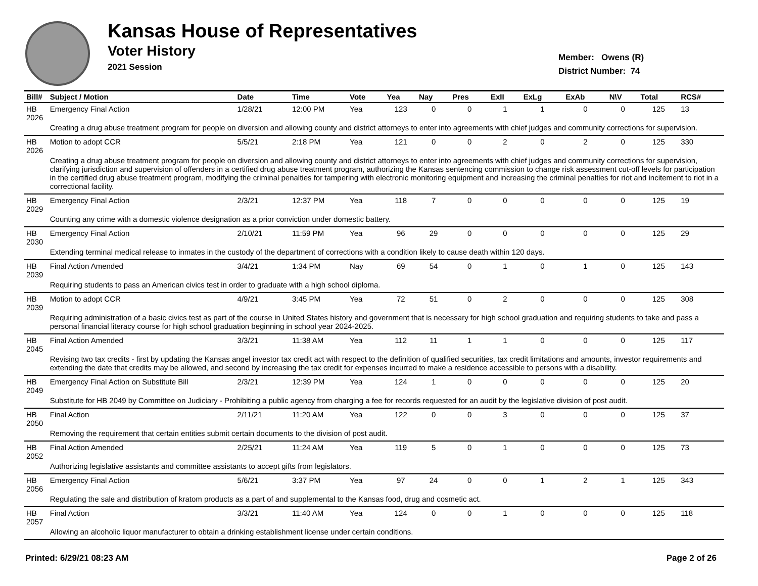Kansas House of Representatives
Voter History
2021 Session
Member: Owens (R)
District Number: 74
| Bill# | Subject / Motion | Date | Time | Vote | Yea | Nay | Pres | ExII | ExLg | ExAb | N\V | Total | RCS# |
| --- | --- | --- | --- | --- | --- | --- | --- | --- | --- | --- | --- | --- | --- |
| HB 2026 | Emergency Final Action | 1/28/21 | 12:00 PM | Yea | 123 | 0 | 0 | 1 | 1 | 0 | 0 | 125 | 13 |
| | Creating a drug abuse treatment program for people on diversion and allowing county and district attorneys to enter into agreements with chief judges and community corrections for supervision. | | | | | | | | | | | | |
| HB 2026 | Motion to adopt CCR | 5/5/21 | 2:18 PM | Yea | 121 | 0 | 0 | 2 | 0 | 2 | 0 | 125 | 330 |
| | Creating a drug abuse treatment program for people on diversion and allowing county and district attorneys to enter into agreements with chief judges and community corrections for supervision, clarifying jurisdiction and supervision of offenders in a certified drug abuse treatment program, authorizing the Kansas sentencing commission to change risk assessment cut-off levels for participation in the certified drug abuse treatment program, modifying the criminal penalties for tampering with electronic monitoring equipment and increasing the criminal penalties for riot and incitement to riot in a correctional facility. | | | | | | | | | | | | |
| HB 2029 | Emergency Final Action | 2/3/21 | 12:37 PM | Yea | 118 | 7 | 0 | 0 | 0 | 0 | 0 | 125 | 19 |
| | Counting any crime with a domestic violence designation as a prior conviction under domestic battery. | | | | | | | | | | | | |
| HB 2030 | Emergency Final Action | 2/10/21 | 11:59 PM | Yea | 96 | 29 | 0 | 0 | 0 | 0 | 0 | 125 | 29 |
| | Extending terminal medical release to inmates in the custody of the department of corrections with a condition likely to cause death within 120 days. | | | | | | | | | | | | |
| HB 2039 | Final Action Amended | 3/4/21 | 1:34 PM | Nay | 69 | 54 | 0 | 1 | 0 | 1 | 0 | 125 | 143 |
| | Requiring students to pass an American civics test in order to graduate with a high school diploma. | | | | | | | | | | | | |
| HB 2039 | Motion to adopt CCR | 4/9/21 | 3:45 PM | Yea | 72 | 51 | 0 | 2 | 0 | 0 | 0 | 125 | 308 |
| | Requiring administration of a basic civics test as part of the course in United States history and government that is necessary for high school graduation and requiring students to take and pass a personal financial literacy course for high school graduation beginning in school year 2024-2025. | | | | | | | | | | | | |
| HB 2045 | Final Action Amended | 3/3/21 | 11:38 AM | Yea | 112 | 11 | 1 | 1 | 0 | 0 | 0 | 125 | 117 |
| | Revising two tax credits - first by updating the Kansas angel investor tax credit act with respect to the definition of qualified securities, tax credit limitations and amounts, investor requirements and extending the date that credits may be allowed, and second by increasing the tax credit for expenses incurred to make a residence accessible to persons with a disability. | | | | | | | | | | | | |
| HB 2049 | Emergency Final Action on Substitute Bill | 2/3/21 | 12:39 PM | Yea | 124 | 1 | 0 | 0 | 0 | 0 | 0 | 125 | 20 |
| | Substitute for HB 2049 by Committee on Judiciary - Prohibiting a public agency from charging a fee for records requested for an audit by the legislative division of post audit. | | | | | | | | | | | | |
| HB 2050 | Final Action | 2/11/21 | 11:20 AM | Yea | 122 | 0 | 0 | 3 | 0 | 0 | 0 | 125 | 37 |
| | Removing the requirement that certain entities submit certain documents to the division of post audit. | | | | | | | | | | | | |
| HB 2052 | Final Action Amended | 2/25/21 | 11:24 AM | Yea | 119 | 5 | 0 | 1 | 0 | 0 | 0 | 125 | 73 |
| | Authorizing legislative assistants and committee assistants to accept gifts from legislators. | | | | | | | | | | | | |
| HB 2056 | Emergency Final Action | 5/6/21 | 3:37 PM | Yea | 97 | 24 | 0 | 0 | 1 | 2 | 1 | 125 | 343 |
| | Regulating the sale and distribution of kratom products as a part of and supplemental to the Kansas food, drug and cosmetic act. | | | | | | | | | | | | |
| HB 2057 | Final Action | 3/3/21 | 11:40 AM | Yea | 124 | 0 | 0 | 1 | 0 | 0 | 0 | 125 | 118 |
| | Allowing an alcoholic liquor manufacturer to obtain a drinking establishment license under certain conditions. | | | | | | | | | | | | |
Printed: 6/29/21 08:23 AM Page 2 of 26